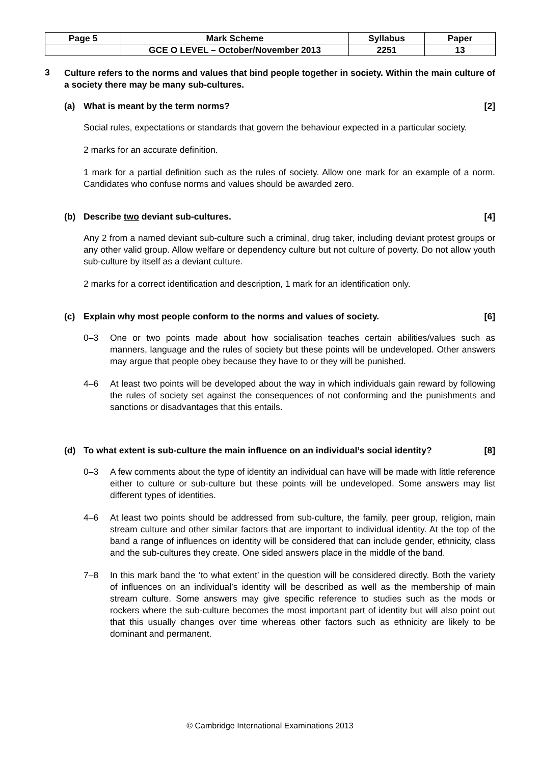| Page 5 | Mark Scheme | Syllabus | Paper |
| | GCE O LEVEL – October/November 2013 | 2251 | 13 |
3
Culture refers to the norms and values that bind people together in society. Within the main culture of a society there may be many sub-cultures.
(a) What is meant by the term norms?
[2]
Social rules, expectations or standards that govern the behaviour expected in a particular society.
2 marks for an accurate definition.
1 mark for a partial definition such as the rules of society. Allow one mark for an example of a norm. Candidates who confuse norms and values should be awarded zero.
(b) Describe two deviant sub-cultures.
[4]
Any 2 from a named deviant sub-culture such a criminal, drug taker, including deviant protest groups or any other valid group. Allow welfare or dependency culture but not culture of poverty. Do not allow youth sub-culture by itself as a deviant culture.
2 marks for a correct identification and description, 1 mark for an identification only.
(c) Explain why most people conform to the norms and values of society.
[6]
0–3 One or two points made about how socialisation teaches certain abilities/values such as manners, language and the rules of society but these points will be undeveloped. Other answers may argue that people obey because they have to or they will be punished.
4–6 At least two points will be developed about the way in which individuals gain reward by following the rules of society set against the consequences of not conforming and the punishments and sanctions or disadvantages that this entails.
(d) To what extent is sub-culture the main influence on an individual’s social identity?
[8]
0–3 A few comments about the type of identity an individual can have will be made with little reference either to culture or sub-culture but these points will be undeveloped. Some answers may list different types of identities.
4–6 At least two points should be addressed from sub-culture, the family, peer group, religion, main stream culture and other similar factors that are important to individual identity. At the top of the band a range of influences on identity will be considered that can include gender, ethnicity, class and the sub-cultures they create. One sided answers place in the middle of the band.
7–8 In this mark band the ‘to what extent’ in the question will be considered directly. Both the variety of influences on an individual’s identity will be described as well as the membership of main stream culture. Some answers may give specific reference to studies such as the mods or rockers where the sub-culture becomes the most important part of identity but will also point out that this usually changes over time whereas other factors such as ethnicity are likely to be dominant and permanent.
© Cambridge International Examinations 2013